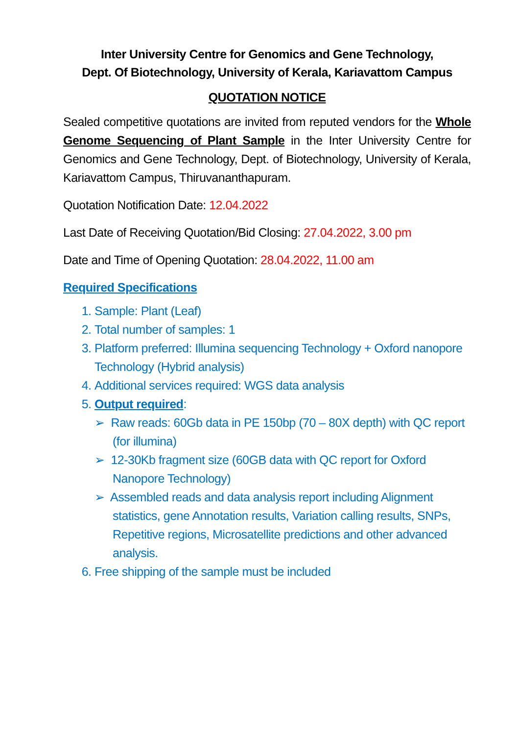Inter University Centre for Genomics and Gene Technology,
Dept. Of Biotechnology, University of Kerala, Kariavattom Campus
QUOTATION NOTICE
Sealed competitive quotations are invited from reputed vendors for the Whole Genome Sequencing of Plant Sample in the Inter University Centre for Genomics and Gene Technology, Dept. of Biotechnology, University of Kerala, Kariavattom Campus, Thiruvananthapuram.
Quotation Notification Date: 12.04.2022
Last Date of Receiving Quotation/Bid Closing: 27.04.2022, 3.00 pm
Date and Time of Opening Quotation: 28.04.2022, 11.00 am
Required Specifications
1. Sample: Plant (Leaf)
2. Total number of samples: 1
3. Platform preferred: Illumina sequencing Technology + Oxford nanopore Technology (Hybrid analysis)
4. Additional services required: WGS data analysis
5. Output required:
➢ Raw reads: 60Gb data in PE 150bp (70 – 80X depth) with QC report (for illumina)
➢ 12-30Kb fragment size (60GB data with QC report for Oxford Nanopore Technology)
➢ Assembled reads and data analysis report including Alignment statistics, gene Annotation results, Variation calling results, SNPs, Repetitive regions, Microsatellite predictions and other advanced analysis.
6. Free shipping of the sample must be included